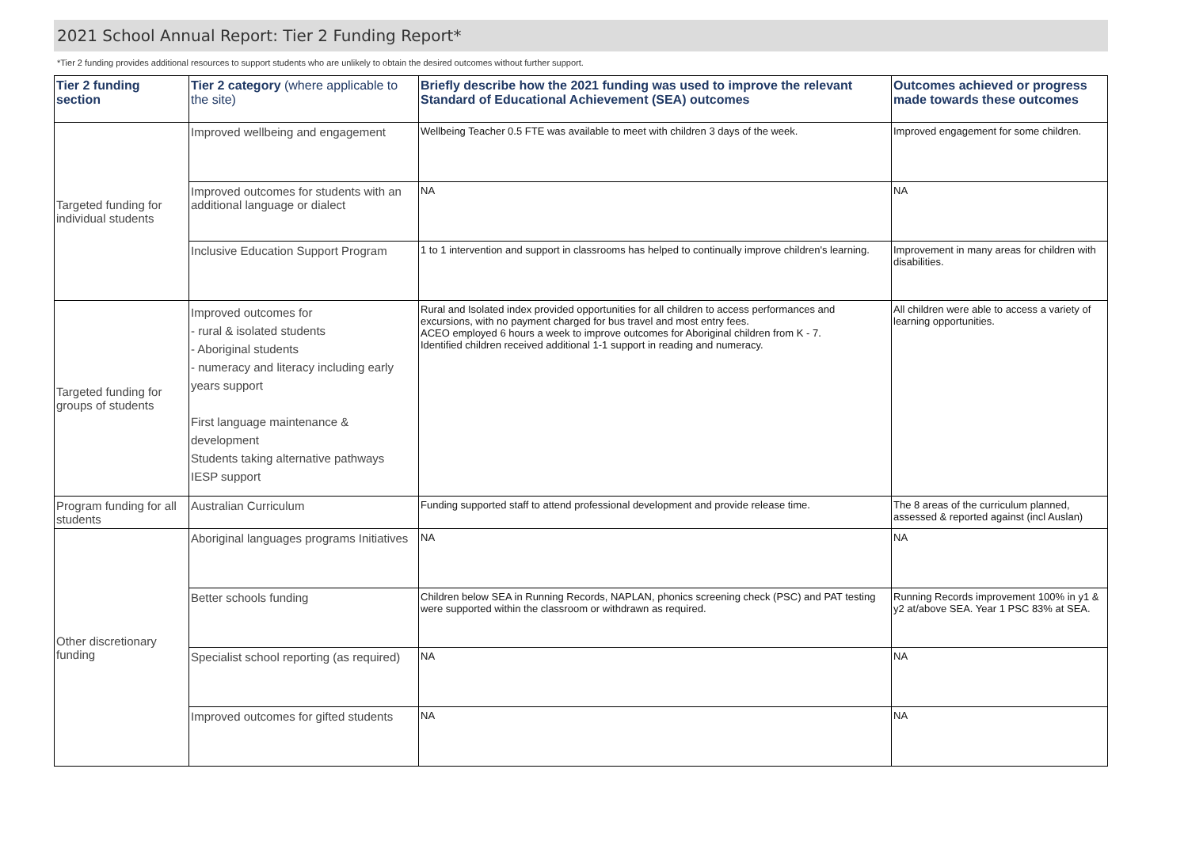2021 School Annual Report: Tier 2 Funding Report*
*Tier 2 funding provides additional resources to support students who are unlikely to obtain the desired outcomes without further support.
| Tier 2 funding section | Tier 2 category (where applicable to the site) | Briefly describe how the 2021 funding was used to improve the relevant Standard of Educational Achievement (SEA) outcomes | Outcomes achieved or progress made towards these outcomes |
| --- | --- | --- | --- |
| Targeted funding for individual students | Improved wellbeing and engagement | Wellbeing Teacher 0.5 FTE was available to meet with children 3 days of the week. | Improved engagement for some children. |
| | Improved outcomes for students with an additional language or dialect | NA | NA |
| | Inclusive Education Support Program | 1 to 1 intervention and support in classrooms has helped to continually improve children's learning. | Improvement in many areas for children with disabilities. |
| Targeted funding for groups of students | Improved outcomes for - rural & isolated students - Aboriginal students - numeracy and literacy including early years support First language maintenance & development Students taking alternative pathways IESP support | Rural and Isolated index provided opportunities for all children to access performances and excursions, with no payment charged for bus travel and most entry fees. ACEO employed 6 hours a week to improve outcomes for Aboriginal children from K - 7. Identified children received additional 1-1 support in reading and numeracy. | All children were able to access a variety of learning opportunities. |
| Program funding for all students | Australian Curriculum | Funding supported staff to attend professional development and provide release time. | The 8 areas of the curriculum planned, assessed & reported against (incl Auslan) |
| Other discretionary funding | Aboriginal languages programs Initiatives | NA | NA |
| | Better schools funding | Children below SEA in Running Records, NAPLAN, phonics screening check (PSC) and PAT testing were supported within the classroom or withdrawn as required. | Running Records improvement 100% in y1 & y2 at/above SEA. Year 1 PSC 83% at SEA. |
| | Specialist school reporting (as required) | NA | NA |
| | Improved outcomes for gifted students | NA | NA |